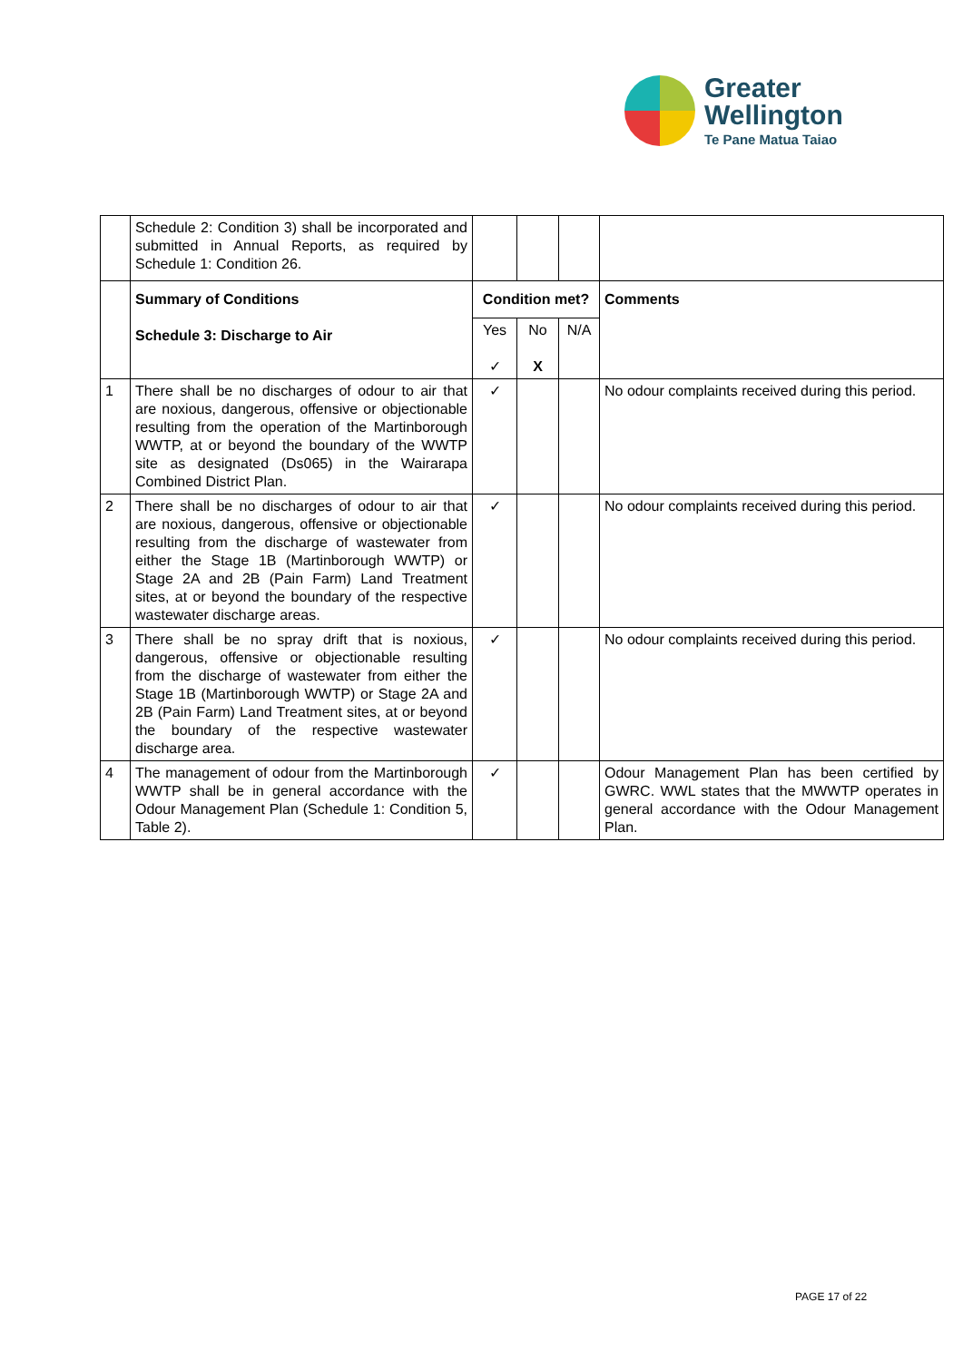Greater
Wellington
Te Pane Matua Taiao
| | Schedule 2: Condition 3) shall be incorporated and submitted in Annual Reports, as required by Schedule 1: Condition 26. | | | | |
| | Summary of Conditions Schedule 3: Discharge to Air | Condition met? | | | Comments |
| | | Yes ✓ | No X | N/A | |
| 1 | There shall be no discharges of odour to air that are noxious, dangerous, offensive or objectionable resulting from the operation of the Martinborough WWTP, at or beyond the boundary of the WWTP site as designated (Ds065) in the Wairarapa Combined District Plan. | ✓ | | | No odour complaints received during this period. |
| 2 | There shall be no discharges of odour to air that are noxious, dangerous, offensive or objectionable resulting from the discharge of wastewater from either the Stage 1B (Martinborough WWTP) or Stage 2A and 2B (Pain Farm) Land Treatment sites, at or beyond the boundary of the respective wastewater discharge areas. | ✓ | | | No odour complaints received during this period. |
| 3 | There shall be no spray drift that is noxious, dangerous, offensive or objectionable resulting from the discharge of wastewater from either the Stage 1B (Martinborough WWTP) or Stage 2A and 2B (Pain Farm) Land Treatment sites, at or beyond the boundary of the respective wastewater discharge area. | ✓ | | | No odour complaints received during this period. |
| 4 | The management of odour from the Martinborough WWTP shall be in general accordance with the Odour Management Plan (Schedule 1: Condition 5, Table 2). | ✓ | | | Odour Management Plan has been certified by GWRC. WWL states that the MWWTP operates in general accordance with the Odour Management Plan. |
PAGE 17 of 22